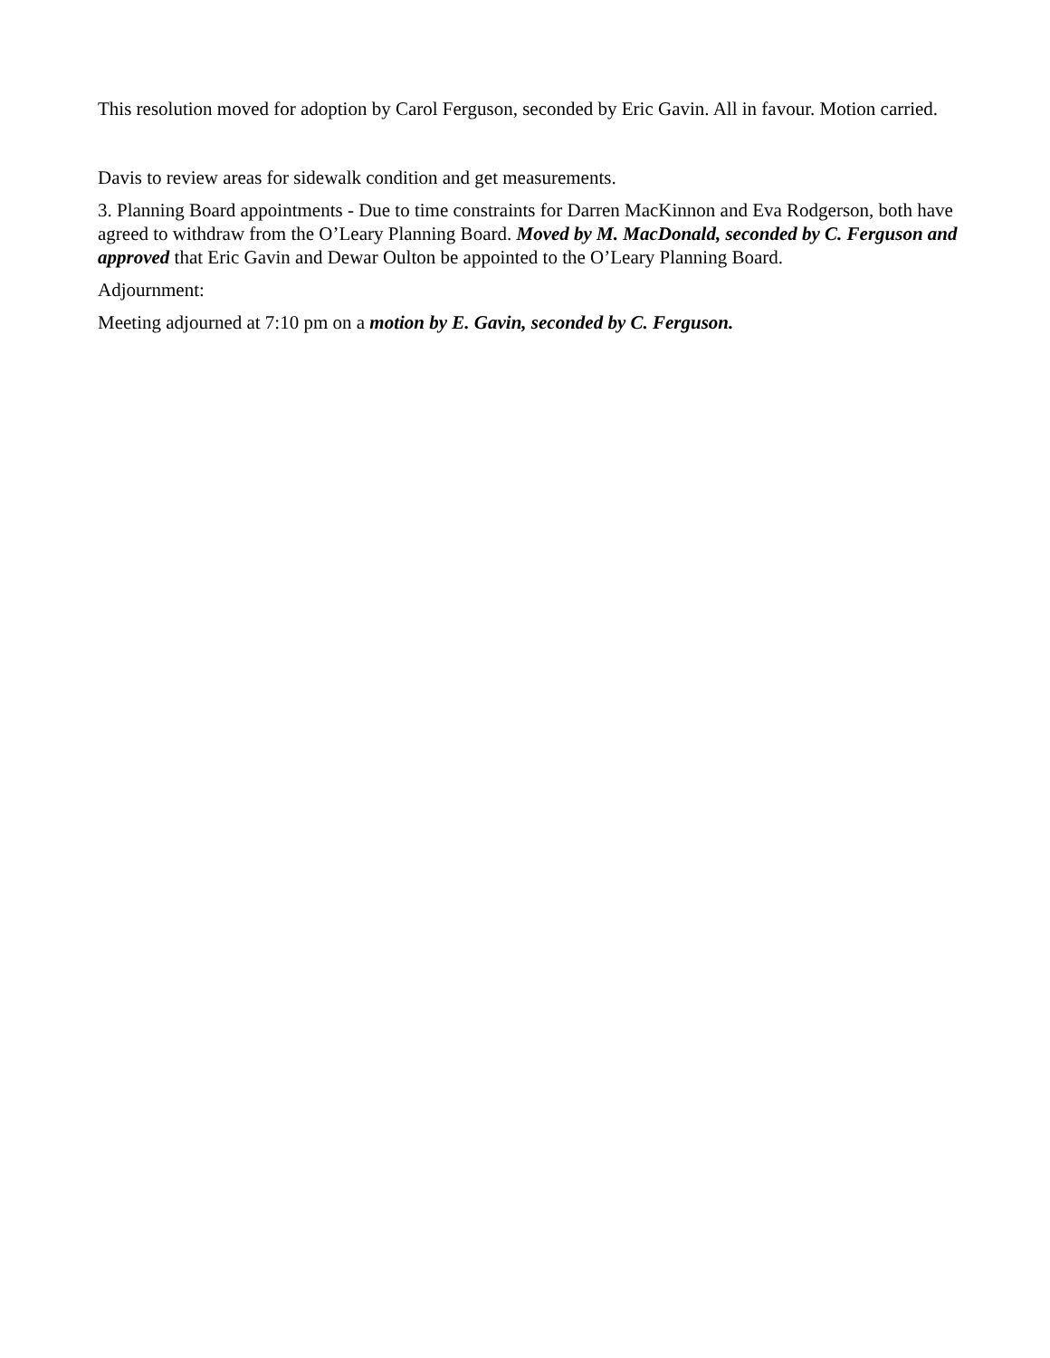This resolution moved for adoption by Carol Ferguson, seconded by Eric Gavin. All in favour. Motion carried.
Davis to review areas for sidewalk condition and get measurements.
3. Planning Board appointments - Due to time constraints for Darren MacKinnon and Eva Rodgerson, both have agreed to withdraw from the O’Leary Planning Board. Moved by M. MacDonald, seconded by C. Ferguson and approved that Eric Gavin and Dewar Oulton be appointed to the O’Leary Planning Board.
Adjournment:
Meeting adjourned at 7:10 pm on a motion by E. Gavin, seconded by C. Ferguson.